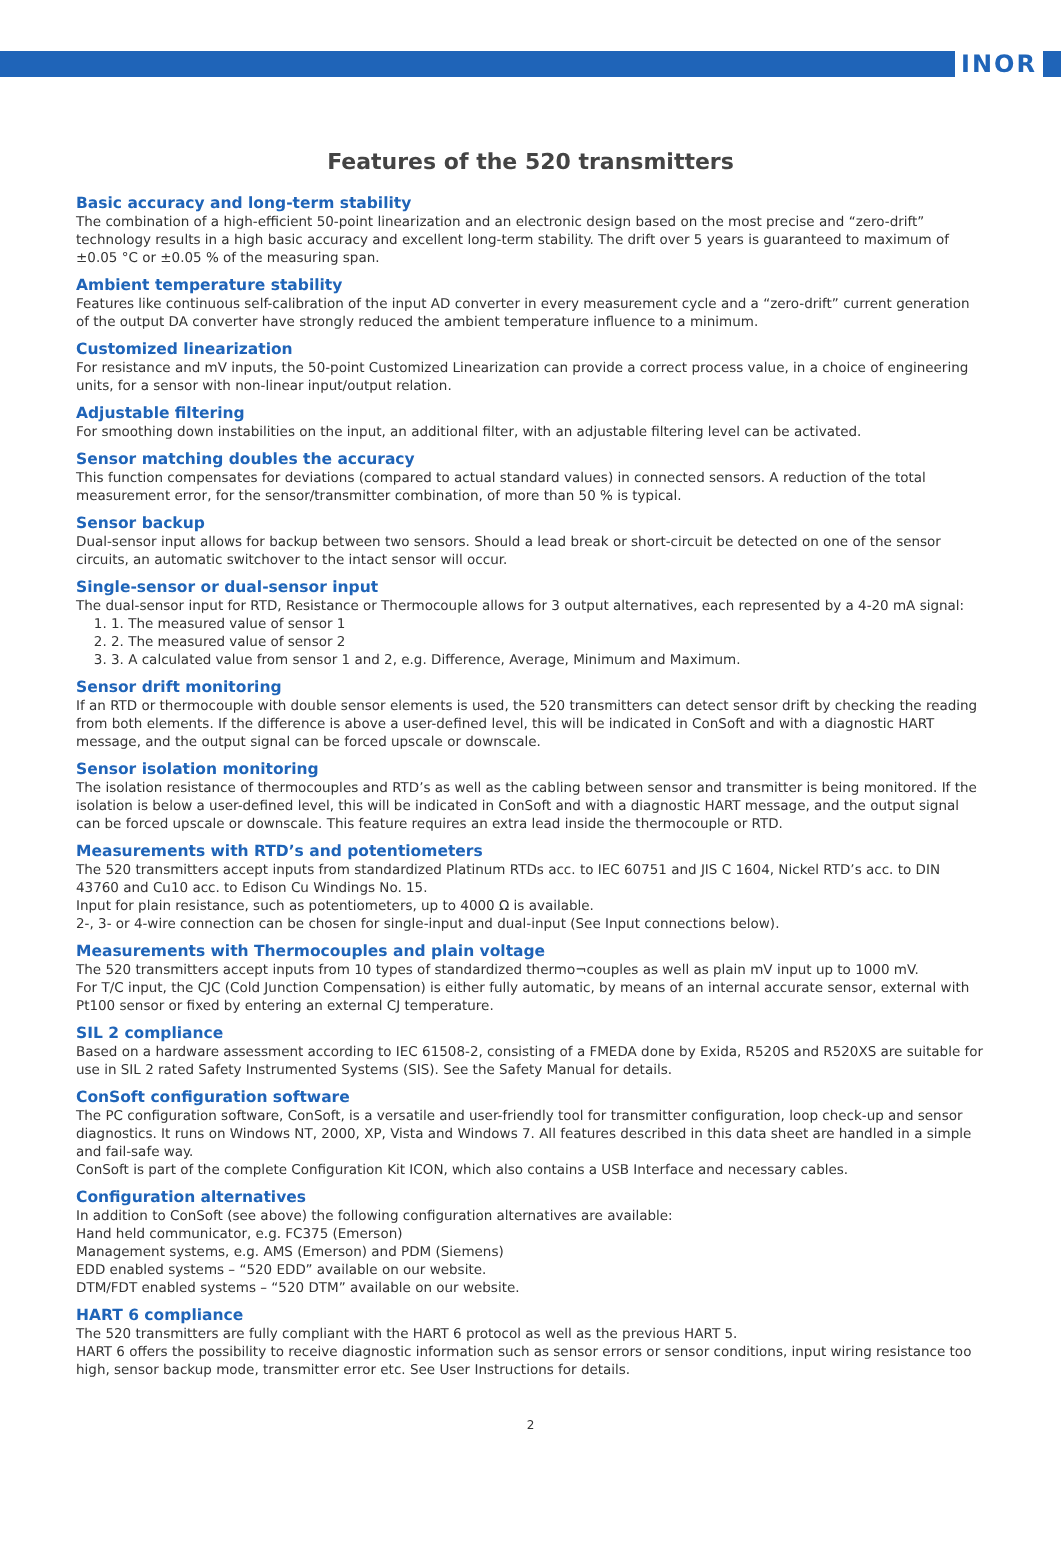INOR
Features of the 520 transmitters
Basic accuracy and long-term stability
The combination of a high-efficient 50-point linearization and an electronic design based on the most precise and “zero-drift” technology results in a high basic accuracy and excellent long-term stability. The drift over 5 years is guaranteed to maximum of ±0.05 °C or ±0.05 % of the measuring span.
Ambient temperature stability
Features like continuous self-calibration of the input AD converter in every measurement cycle and a “zero-drift” current generation of the output DA converter have strongly reduced the ambient temperature influence to a minimum.
Customized linearization
For resistance and mV inputs, the 50-point Customized Linearization can provide a correct process value, in a choice of engineering units, for a sensor with non-linear input/output relation.
Adjustable filtering
For smoothing down instabilities on the input, an additional filter, with an adjustable filtering level can be activated.
Sensor matching doubles the accuracy
This function compensates for deviations (compared to actual standard values) in connected sensors. A reduction of the total measurement error, for the sensor/transmitter combination, of more than 50 % is typical.
Sensor backup
Dual-sensor input allows for backup between two sensors. Should a lead break or short-circuit be detected on one of the sensor circuits, an automatic switchover to the intact sensor will occur.
Single-sensor or dual-sensor input
The dual-sensor input for RTD, Resistance or Thermocouple allows for 3 output alternatives, each represented by a 4-20 mA signal:
1. The measured value of sensor 1
2. The measured value of sensor 2
3. A calculated value from sensor 1 and 2, e.g. Difference, Average, Minimum and Maximum.
Sensor drift monitoring
If an RTD or thermocouple with double sensor elements is used, the 520 transmitters can detect sensor drift by checking the reading from both elements. If the difference is above a user-defined level, this will be indicated in ConSoft and with a diagnostic HART message, and the output signal can be forced upscale or downscale.
Sensor isolation monitoring
The isolation resistance of thermocouples and RTD’s as well as the cabling between sensor and transmitter is being monitored. If the isolation is below a user-defined level, this will be indicated in ConSoft and with a diagnostic HART message, and the output signal can be forced upscale or downscale. This feature requires an extra lead inside the thermocouple or RTD.
Measurements with RTD’s and potentiometers
The 520 transmitters accept inputs from standardized Platinum RTDs acc. to IEC 60751 and JIS C 1604, Nickel RTD’s acc. to DIN 43760 and Cu10 acc. to Edison Cu Windings No. 15.
Input for plain resistance, such as potentiometers, up to 4000 Ω is available.
2-, 3- or 4-wire connection can be chosen for single-input and dual-input (See Input connections below).
Measurements with Thermocouples and plain voltage
The 520 transmitters accept inputs from 10 types of standardized thermo¬couples as well as plain mV input up to 1000 mV.
For T/C input, the CJC (Cold Junction Compensation) is either fully automatic, by means of an internal accurate sensor, external with Pt100 sensor or fixed by entering an external CJ temperature.
SIL 2 compliance
Based on a hardware assessment according to IEC 61508-2, consisting of a FMEDA done by Exida, R520S and R520XS are suitable for use in SIL 2 rated Safety Instrumented Systems (SIS). See the Safety Manual for details.
ConSoft configuration software
The PC configuration software, ConSoft, is a versatile and user-friendly tool for transmitter configuration, loop check-up and sensor diagnostics. It runs on Windows NT, 2000, XP, Vista and Windows 7. All features described in this data sheet are handled in a simple and fail-safe way.
ConSoft is part of the complete Configuration Kit ICON, which also contains a USB Interface and necessary cables.
Configuration alternatives
In addition to ConSoft (see above) the following configuration alternatives are available:
Hand held communicator, e.g. FC375 (Emerson)
Management systems, e.g. AMS (Emerson) and PDM (Siemens)
EDD enabled systems – “520 EDD” available on our website.
DTM/FDT enabled systems – “520 DTM” available on our website.
HART 6 compliance
The 520 transmitters are fully compliant with the HART 6 protocol as well as the previous HART 5.
HART 6 offers the possibility to receive diagnostic information such as sensor errors or sensor conditions, input wiring resistance too high, sensor backup mode, transmitter error etc. See User Instructions for details.
2